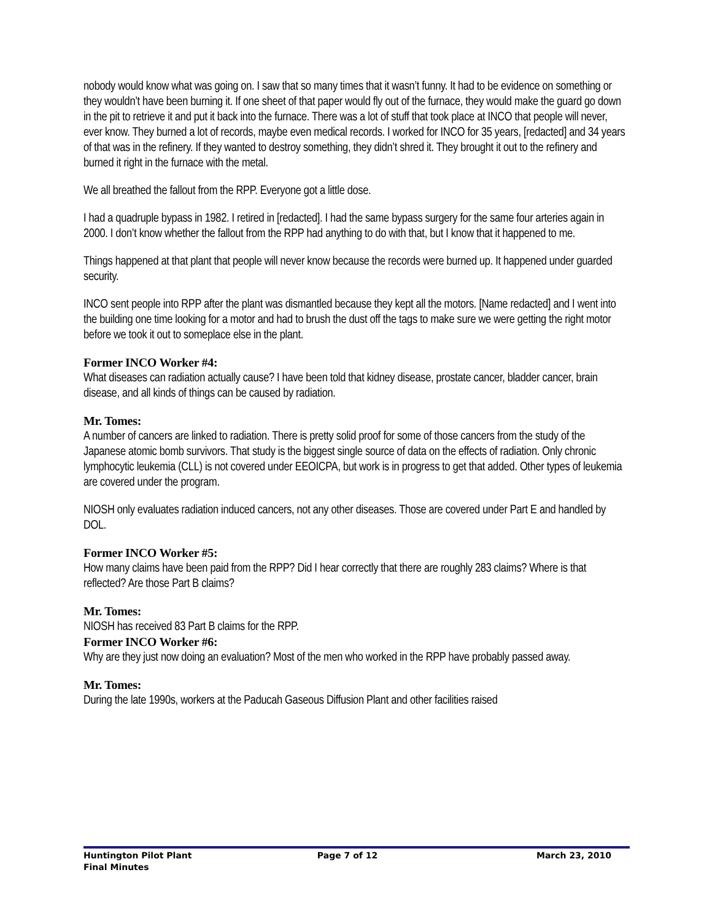nobody would know what was going on. I saw that so many times that it wasn’t funny. It had to be evidence on something or they wouldn’t have been burning it. If one sheet of that paper would fly out of the furnace, they would make the guard go down in the pit to retrieve it and put it back into the furnace. There was a lot of stuff that took place at INCO that people will never, ever know. They burned a lot of records, maybe even medical records. I worked for INCO for 35 years, [redacted] and 34 years of that was in the refinery. If they wanted to destroy something, they didn’t shred it. They brought it out to the refinery and burned it right in the furnace with the metal.
We all breathed the fallout from the RPP. Everyone got a little dose.
I had a quadruple bypass in 1982. I retired in [redacted]. I had the same bypass surgery for the same four arteries again in 2000. I don’t know whether the fallout from the RPP had anything to do with that, but I know that it happened to me.
Things happened at that plant that people will never know because the records were burned up. It happened under guarded security.
INCO sent people into RPP after the plant was dismantled because they kept all the motors. [Name redacted] and I went into the building one time looking for a motor and had to brush the dust off the tags to make sure we were getting the right motor before we took it out to someplace else in the plant.
Former INCO Worker #4:
What diseases can radiation actually cause? I have been told that kidney disease, prostate cancer, bladder cancer, brain disease, and all kinds of things can be caused by radiation.
Mr. Tomes:
A number of cancers are linked to radiation. There is pretty solid proof for some of those cancers from the study of the Japanese atomic bomb survivors. That study is the biggest single source of data on the effects of radiation. Only chronic lymphocytic leukemia (CLL) is not covered under EEOICPA, but work is in progress to get that added. Other types of leukemia are covered under the program.
NIOSH only evaluates radiation induced cancers, not any other diseases. Those are covered under Part E and handled by DOL.
Former INCO Worker #5:
How many claims have been paid from the RPP? Did I hear correctly that there are roughly 283 claims? Where is that reflected? Are those Part B claims?
Mr. Tomes:
NIOSH has received 83 Part B claims for the RPP.
Former INCO Worker #6:
Why are they just now doing an evaluation? Most of the men who worked in the RPP have probably passed away.
Mr. Tomes:
During the late 1990s, workers at the Paducah Gaseous Diffusion Plant and other facilities raised
Huntington Pilot Plant
Final Minutes
Page 7 of 12 March 23, 2010